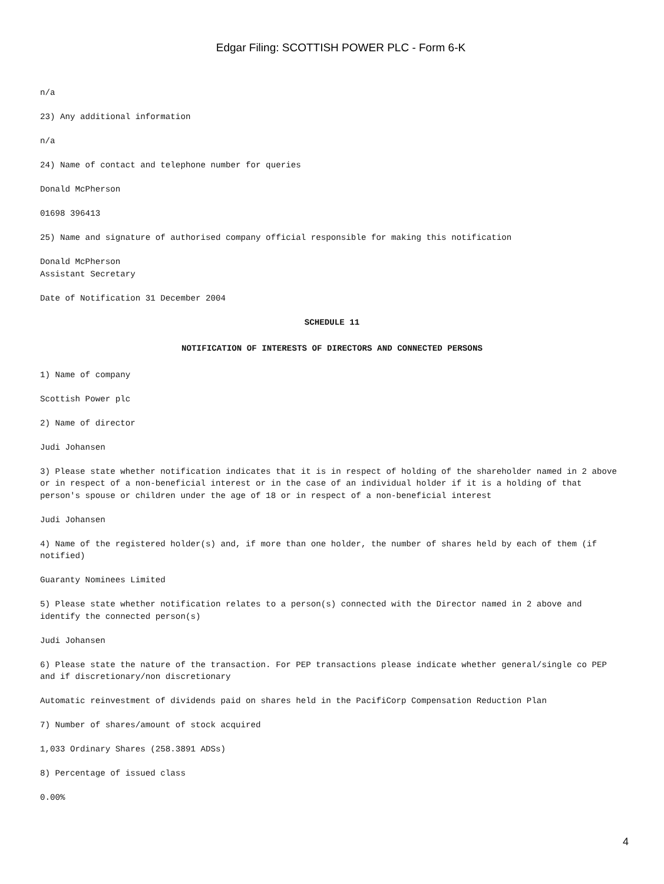Edgar Filing: SCOTTISH POWER PLC - Form 6-K
n/a
23) Any additional information
n/a
24) Name of contact and telephone number for queries
Donald McPherson
01698 396413
25) Name and signature of authorised company official responsible for making this notification
Donald McPherson
Assistant Secretary
Date of Notification 31 December 2004
SCHEDULE 11
NOTIFICATION OF INTERESTS OF DIRECTORS AND CONNECTED PERSONS
1) Name of company
Scottish Power plc
2) Name of director
Judi Johansen
3) Please state whether notification indicates that it is in respect of holding of the shareholder named in 2 above or in respect of a non-beneficial interest or in the case of an individual holder if it is a holding of that person's spouse or children under the age of 18 or in respect of a non-beneficial interest
Judi Johansen
4) Name of the registered holder(s) and, if more than one holder, the number of shares held by each of them (if notified)
Guaranty Nominees Limited
5) Please state whether notification relates to a person(s) connected with the Director named in 2 above and identify the connected person(s)
Judi Johansen
6) Please state the nature of the transaction. For PEP transactions please indicate whether general/single co PEP and if discretionary/non discretionary
Automatic reinvestment of dividends paid on shares held in the PacifiCorp Compensation Reduction Plan
7) Number of shares/amount of stock acquired
1,033 Ordinary Shares (258.3891 ADSs)
8) Percentage of issued class
0.00%
4